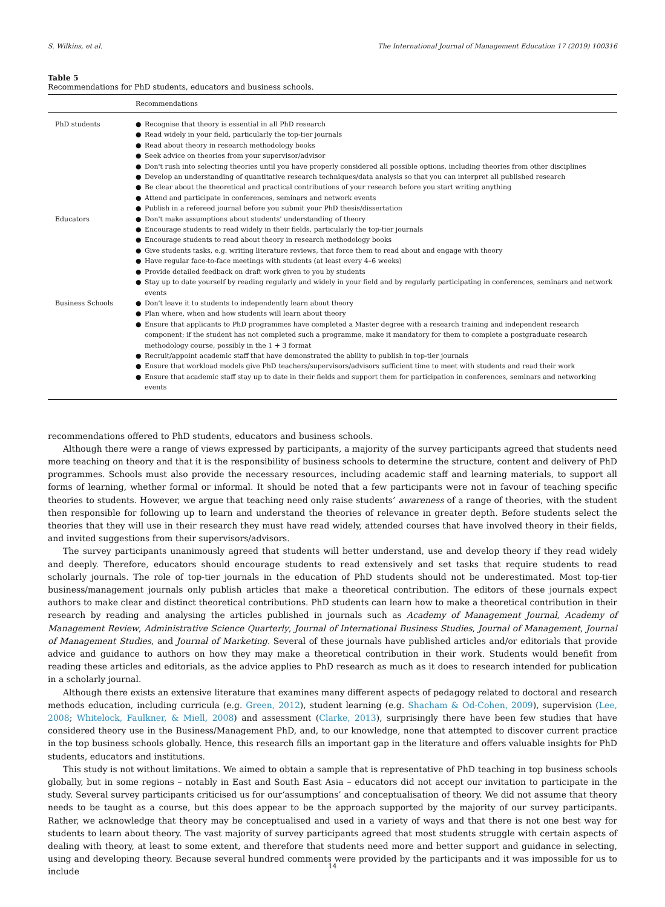S. Wilkins, et al. The International Journal of Management Education 17 (2019) 100316
Table 5
Recommendations for PhD students, educators and business schools.
| | Recommendations |
| --- | --- |
| PhD students | ● Recognise that theory is essential in all PhD research ● Read widely in your field, particularly the top-tier journals ● Read about theory in research methodology books ● Seek advice on theories from your supervisor/advisor ● Don't rush into selecting theories until you have properly considered all possible options, including theories from other disciplines ● Develop an understanding of quantitative research techniques/data analysis so that you can interpret all published research ● Be clear about the theoretical and practical contributions of your research before you start writing anything ● Attend and participate in conferences, seminars and network events ● Publish in a refereed journal before you submit your PhD thesis/dissertation |
| Educators | ● Don't make assumptions about students' understanding of theory ● Encourage students to read widely in their fields, particularly the top-tier journals ● Encourage students to read about theory in research methodology books ● Give students tasks, e.g. writing literature reviews, that force them to read about and engage with theory ● Have regular face-to-face meetings with students (at least every 4–6 weeks) ● Provide detailed feedback on draft work given to you by students ● Stay up to date yourself by reading regularly and widely in your field and by regularly participating in conferences, seminars and network events |
| Business Schools | ● Don't leave it to students to independently learn about theory ● Plan where, when and how students will learn about theory ● Ensure that applicants to PhD programmes have completed a Master degree with a research training and independent research component; if the student has not completed such a programme, make it mandatory for them to complete a postgraduate research methodology course, possibly in the 1 + 3 format ● Recruit/appoint academic staff that have demonstrated the ability to publish in top-tier journals ● Ensure that workload models give PhD teachers/supervisors/advisors sufficient time to meet with students and read their work ● Ensure that academic staff stay up to date in their fields and support them for participation in conferences, seminars and networking events |
recommendations offered to PhD students, educators and business schools.
Although there were a range of views expressed by participants, a majority of the survey participants agreed that students need more teaching on theory and that it is the responsibility of business schools to determine the structure, content and delivery of PhD programmes. Schools must also provide the necessary resources, including academic staff and learning materials, to support all forms of learning, whether formal or informal. It should be noted that a few participants were not in favour of teaching specific theories to students. However, we argue that teaching need only raise students’ awareness of a range of theories, with the student then responsible for following up to learn and understand the theories of relevance in greater depth. Before students select the theories that they will use in their research they must have read widely, attended courses that have involved theory in their fields, and invited suggestions from their supervisors/advisors.
The survey participants unanimously agreed that students will better understand, use and develop theory if they read widely and deeply. Therefore, educators should encourage students to read extensively and set tasks that require students to read scholarly journals. The role of top-tier journals in the education of PhD students should not be underestimated. Most top-tier business/management journals only publish articles that make a theoretical contribution. The editors of these journals expect authors to make clear and distinct theoretical contributions. PhD students can learn how to make a theoretical contribution in their research by reading and analysing the articles published in journals such as Academy of Management Journal, Academy of Management Review, Administrative Science Quarterly, Journal of International Business Studies, Journal of Management, Journal of Management Studies, and Journal of Marketing. Several of these journals have published articles and/or editorials that provide advice and guidance to authors on how they may make a theoretical contribution in their work. Students would benefit from reading these articles and editorials, as the advice applies to PhD research as much as it does to research intended for publication in a scholarly journal.
Although there exists an extensive literature that examines many different aspects of pedagogy related to doctoral and research methods education, including curricula (e.g. Green, 2012), student learning (e.g. Shacham & Od-Cohen, 2009), supervision (Lee, 2008; Whitelock, Faulkner, & Miell, 2008) and assessment (Clarke, 2013), surprisingly there have been few studies that have considered theory use in the Business/Management PhD, and, to our knowledge, none that attempted to discover current practice in the top business schools globally. Hence, this research fills an important gap in the literature and offers valuable insights for PhD students, educators and institutions.
This study is not without limitations. We aimed to obtain a sample that is representative of PhD teaching in top business schools globally, but in some regions – notably in East and South East Asia – educators did not accept our invitation to participate in the study. Several survey participants criticised us for our‘assumptions’ and conceptualisation of theory. We did not assume that theory needs to be taught as a course, but this does appear to be the approach supported by the majority of our survey participants. Rather, we acknowledge that theory may be conceptualised and used in a variety of ways and that there is not one best way for students to learn about theory. The vast majority of survey participants agreed that most students struggle with certain aspects of dealing with theory, at least to some extent, and therefore that students need more and better support and guidance in selecting, using and developing theory. Because several hundred comments were provided by the participants and it was impossible for us to include
14